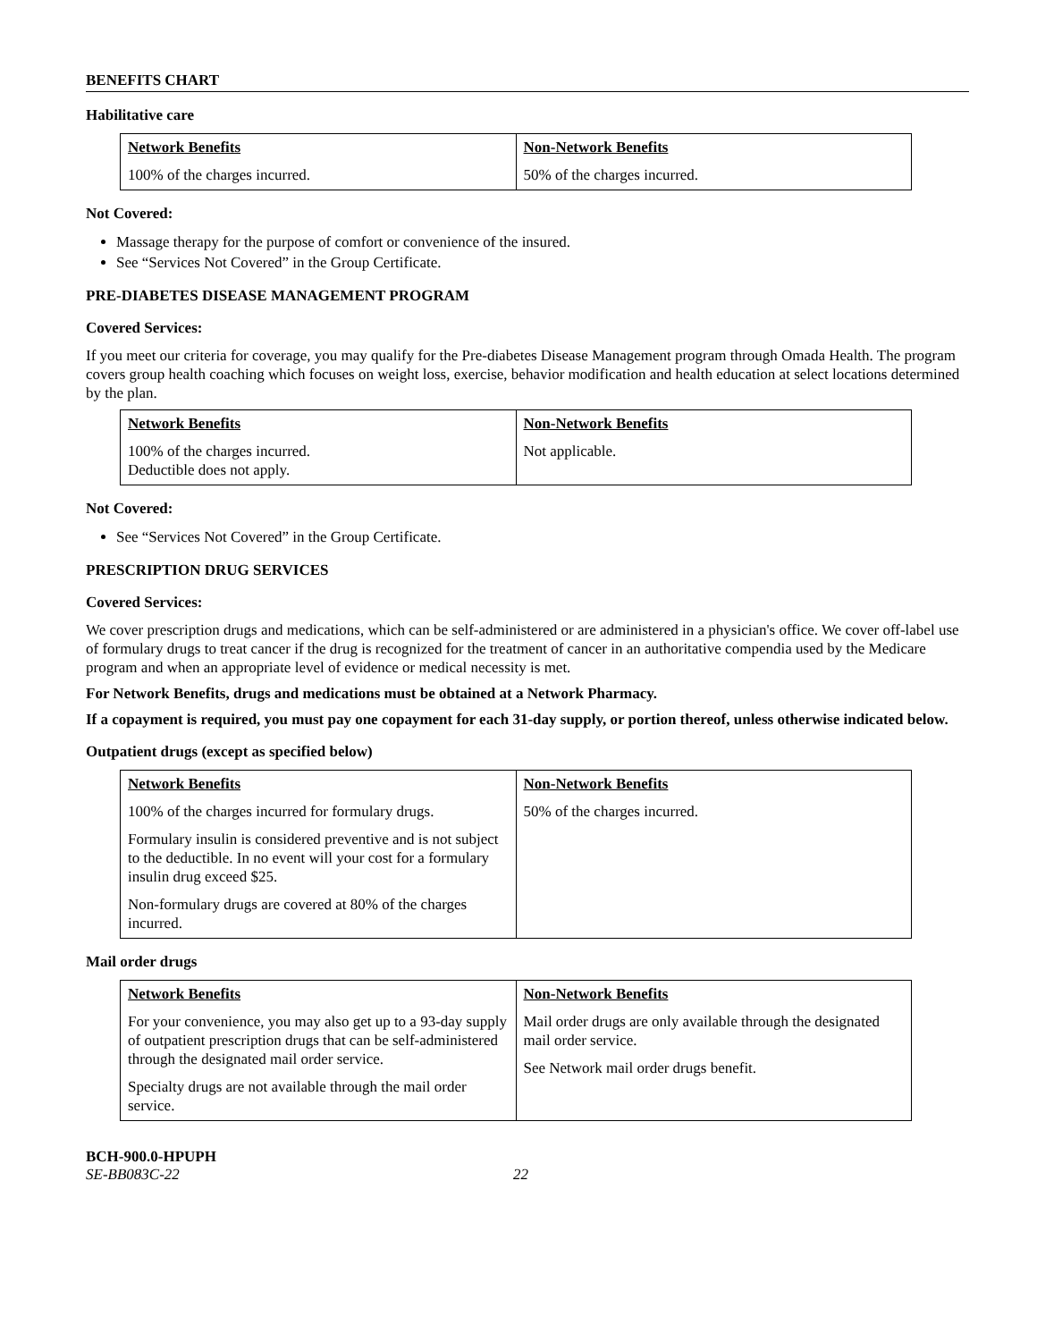BENEFITS CHART
Habilitative care
| Network Benefits 100% of the charges incurred. | Non-Network Benefits 50% of the charges incurred. |
Not Covered:
Massage therapy for the purpose of comfort or convenience of the insured.
See “Services Not Covered” in the Group Certificate.
PRE-DIABETES DISEASE MANAGEMENT PROGRAM
Covered Services:
If you meet our criteria for coverage, you may qualify for the Pre-diabetes Disease Management program through Omada Health. The program covers group health coaching which focuses on weight loss, exercise, behavior modification and health education at select locations determined by the plan.
| Network Benefits 100% of the charges incurred. Deductible does not apply. | Non-Network Benefits Not applicable. |
Not Covered:
See “Services Not Covered” in the Group Certificate.
PRESCRIPTION DRUG SERVICES
Covered Services:
We cover prescription drugs and medications, which can be self-administered or are administered in a physician's office. We cover off-label use of formulary drugs to treat cancer if the drug is recognized for the treatment of cancer in an authoritative compendia used by the Medicare program and when an appropriate level of evidence or medical necessity is met.
For Network Benefits, drugs and medications must be obtained at a Network Pharmacy.
If a copayment is required, you must pay one copayment for each 31-day supply, or portion thereof, unless otherwise indicated below.
Outpatient drugs (except as specified below)
| Network Benefits 100% of the charges incurred for formulary drugs. Formulary insulin is considered preventive and is not subject to the deductible. In no event will your cost for a formulary insulin drug exceed $25. Non-formulary drugs are covered at 80% of the charges incurred. | Non-Network Benefits 50% of the charges incurred. |
Mail order drugs
| Network Benefits For your convenience, you may also get up to a 93-day supply of outpatient prescription drugs that can be self-administered through the designated mail order service. Specialty drugs are not available through the mail order service. | Non-Network Benefits Mail order drugs are only available through the designated mail order service. See Network mail order drugs benefit. |
BCH-900.0-HPUPH
SE-BB083C-22 22